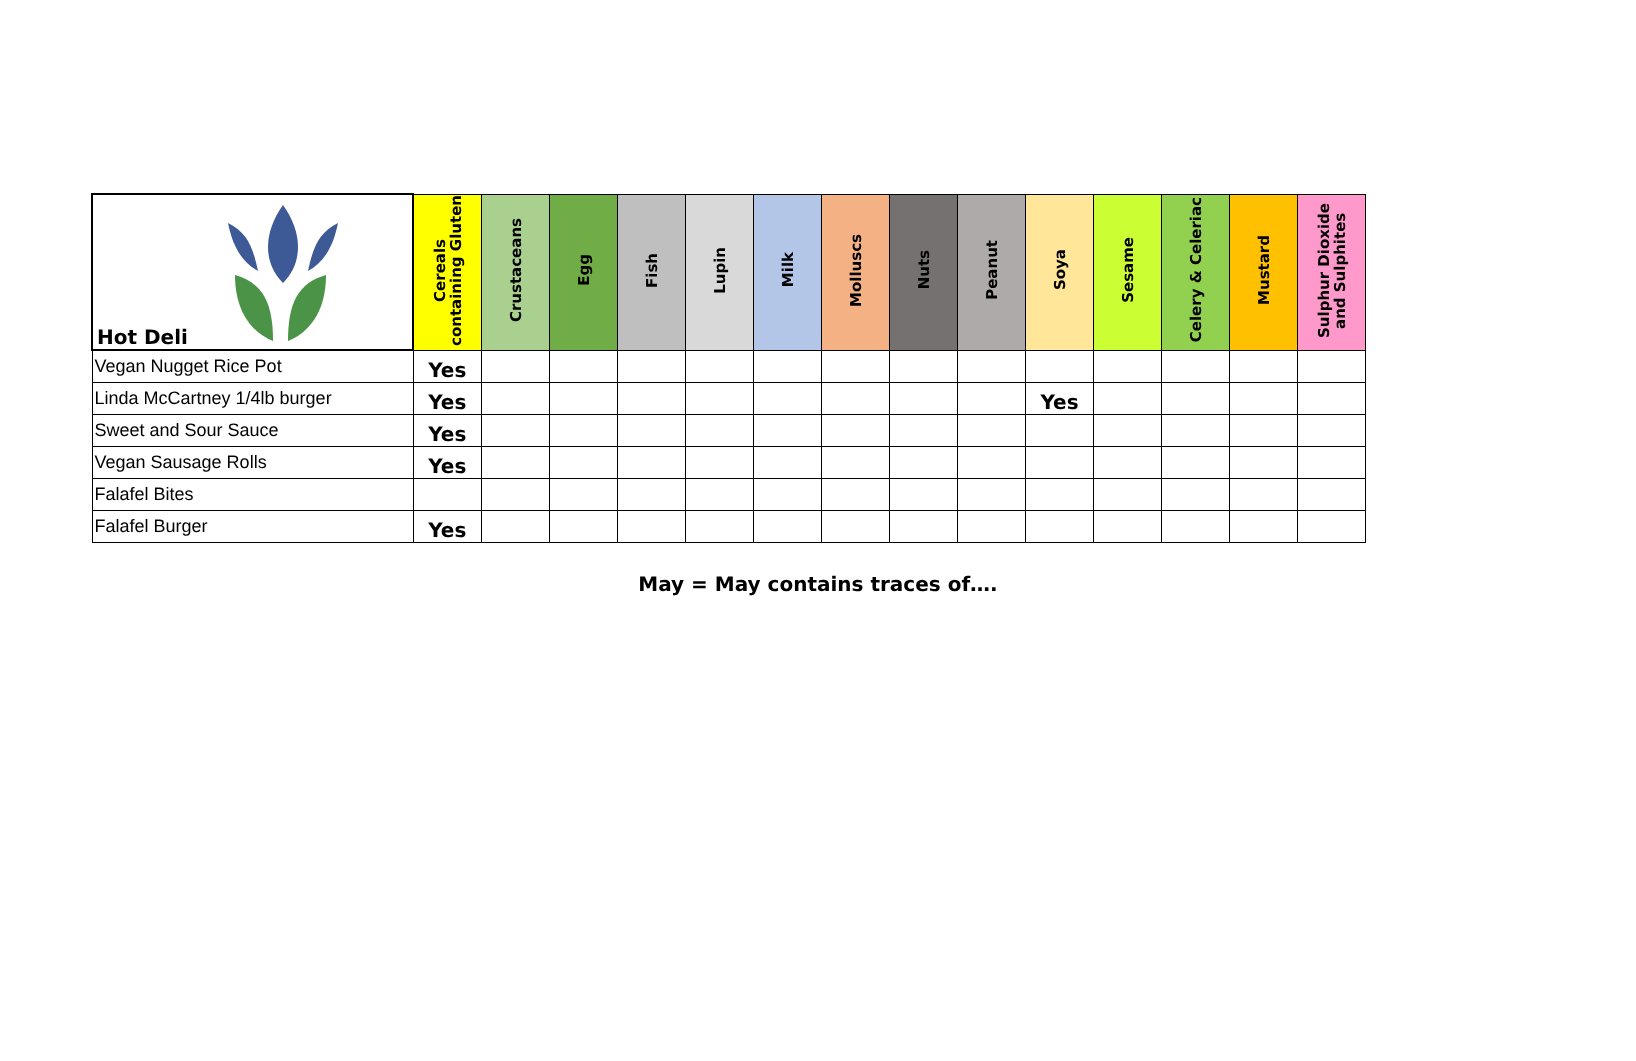| Hot Deli | Cereals containing Gluten | Crustaceans | Egg | Fish | Lupin | Milk | Molluscs | Nuts | Peanut | Soya | Sesame | Celery & Celeriac | Mustard | Sulphur Dioxide and Sulphites |
| --- | --- | --- | --- | --- | --- | --- | --- | --- | --- | --- | --- | --- | --- | --- |
| Vegan Nugget Rice Pot | Yes | | | | | | | | | | | | | |
| Linda McCartney 1/4lb burger | Yes | | | | | | | | | Yes | | | | |
| Sweet and Sour Sauce | Yes | | | | | | | | | | | | | |
| Vegan Sausage Rolls | Yes | | | | | | | | | | | | | |
| Falafel Bites | | | | | | | | | | | | | | |
| Falafel Burger | Yes | | | | | | | | | | | | | |
May = May contains traces of….